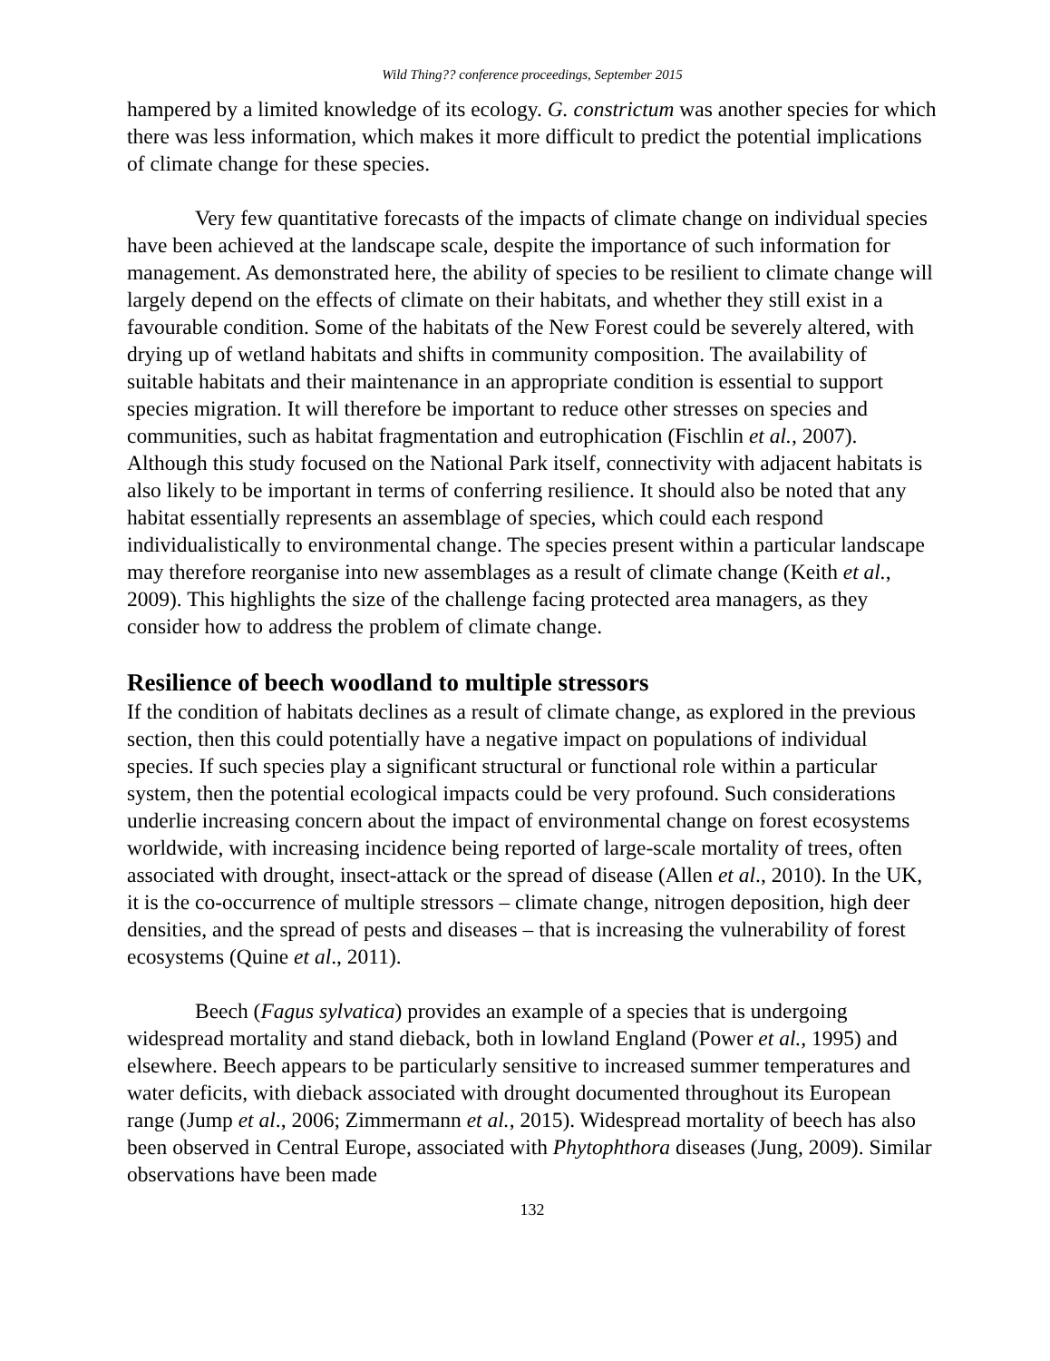Wild Thing?? conference proceedings, September 2015
hampered by a limited knowledge of its ecology. G. constrictum was another species for which there was less information, which makes it more difficult to predict the potential implications of climate change for these species.
Very few quantitative forecasts of the impacts of climate change on individual species have been achieved at the landscape scale, despite the importance of such information for management. As demonstrated here, the ability of species to be resilient to climate change will largely depend on the effects of climate on their habitats, and whether they still exist in a favourable condition. Some of the habitats of the New Forest could be severely altered, with drying up of wetland habitats and shifts in community composition. The availability of suitable habitats and their maintenance in an appropriate condition is essential to support species migration. It will therefore be important to reduce other stresses on species and communities, such as habitat fragmentation and eutrophication (Fischlin et al., 2007). Although this study focused on the National Park itself, connectivity with adjacent habitats is also likely to be important in terms of conferring resilience. It should also be noted that any habitat essentially represents an assemblage of species, which could each respond individualistically to environmental change. The species present within a particular landscape may therefore reorganise into new assemblages as a result of climate change (Keith et al., 2009). This highlights the size of the challenge facing protected area managers, as they consider how to address the problem of climate change.
Resilience of beech woodland to multiple stressors
If the condition of habitats declines as a result of climate change, as explored in the previous section, then this could potentially have a negative impact on populations of individual species. If such species play a significant structural or functional role within a particular system, then the potential ecological impacts could be very profound. Such considerations underlie increasing concern about the impact of environmental change on forest ecosystems worldwide, with increasing incidence being reported of large-scale mortality of trees, often associated with drought, insect-attack or the spread of disease (Allen et al., 2010). In the UK, it is the co-occurrence of multiple stressors – climate change, nitrogen deposition, high deer densities, and the spread of pests and diseases – that is increasing the vulnerability of forest ecosystems (Quine et al., 2011).
Beech (Fagus sylvatica) provides an example of a species that is undergoing widespread mortality and stand dieback, both in lowland England (Power et al., 1995) and elsewhere. Beech appears to be particularly sensitive to increased summer temperatures and water deficits, with dieback associated with drought documented throughout its European range (Jump et al., 2006; Zimmermann et al., 2015). Widespread mortality of beech has also been observed in Central Europe, associated with Phytophthora diseases (Jung, 2009). Similar observations have been made
132